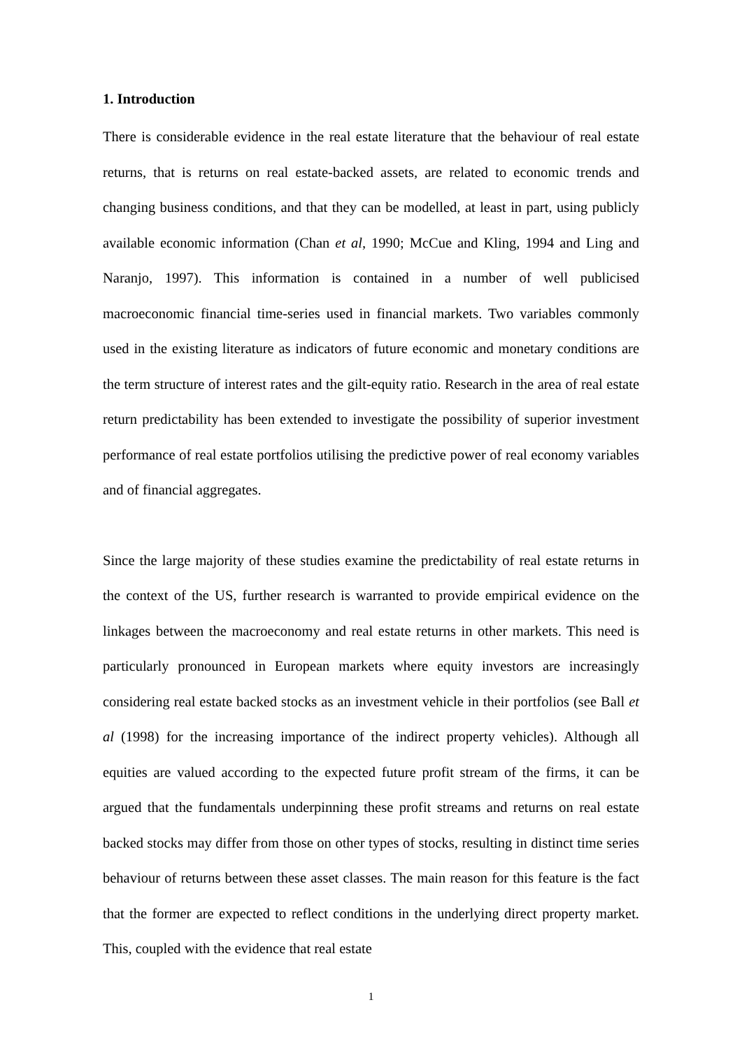1. Introduction
There is considerable evidence in the real estate literature that the behaviour of real estate returns, that is returns on real estate-backed assets, are related to economic trends and changing business conditions, and that they can be modelled, at least in part, using publicly available economic information (Chan et al, 1990; McCue and Kling, 1994 and Ling and Naranjo, 1997). This information is contained in a number of well publicised macroeconomic financial time-series used in financial markets. Two variables commonly used in the existing literature as indicators of future economic and monetary conditions are the term structure of interest rates and the gilt-equity ratio. Research in the area of real estate return predictability has been extended to investigate the possibility of superior investment performance of real estate portfolios utilising the predictive power of real economy variables and of financial aggregates.
Since the large majority of these studies examine the predictability of real estate returns in the context of the US, further research is warranted to provide empirical evidence on the linkages between the macroeconomy and real estate returns in other markets. This need is particularly pronounced in European markets where equity investors are increasingly considering real estate backed stocks as an investment vehicle in their portfolios (see Ball et al (1998) for the increasing importance of the indirect property vehicles). Although all equities are valued according to the expected future profit stream of the firms, it can be argued that the fundamentals underpinning these profit streams and returns on real estate backed stocks may differ from those on other types of stocks, resulting in distinct time series behaviour of returns between these asset classes. The main reason for this feature is the fact that the former are expected to reflect conditions in the underlying direct property market. This, coupled with the evidence that real estate
1